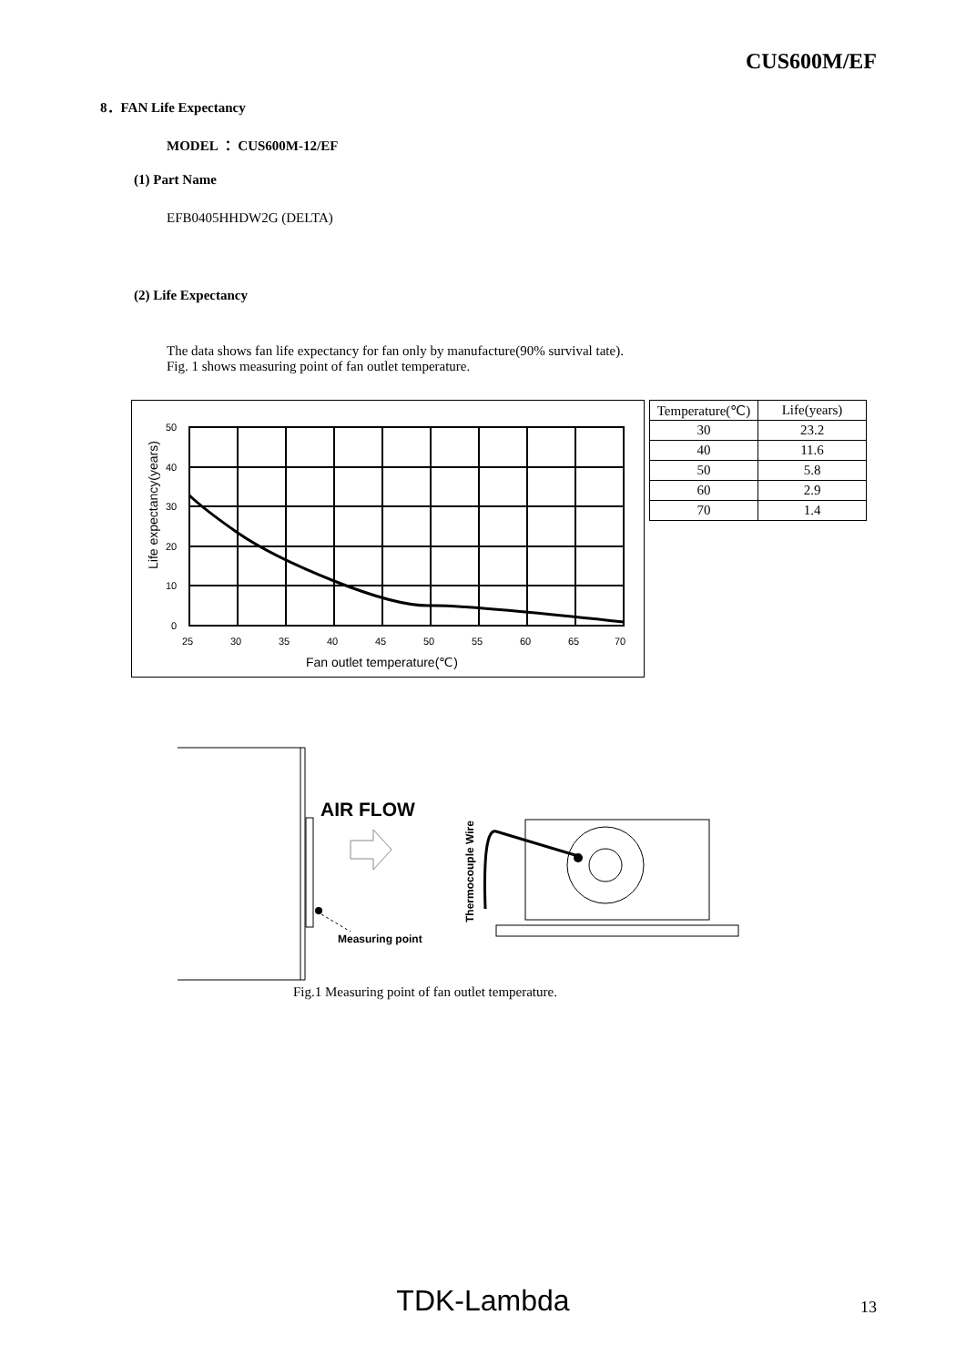CUS600M/EF
8．FAN Life Expectancy
MODEL ： CUS600M-12/EF
(1) Part Name
EFB0405HHDW2G (DELTA)
(2) Life Expectancy
The data shows fan life expectancy for fan only by manufacture(90% survival tate).
Fig. 1 shows measuring point of fan outlet temperature.
50
40
30
20
10
0
25
30
35
40
45
50
55
60
65
70
Fan outlet temperature(℃)
Life expectancy(years)
| Temperature(℃) | Life(years) |
| --- | --- |
| 30 | 23.2 |
| 40 | 11.6 |
| 50 | 5.8 |
| 60 | 2.9 |
| 70 | 1.4 |
AIR FLOW
Measuring point
Thermocouple Wire
Fig.1 Measuring point of fan outlet temperature.
TDK-Lambda 13